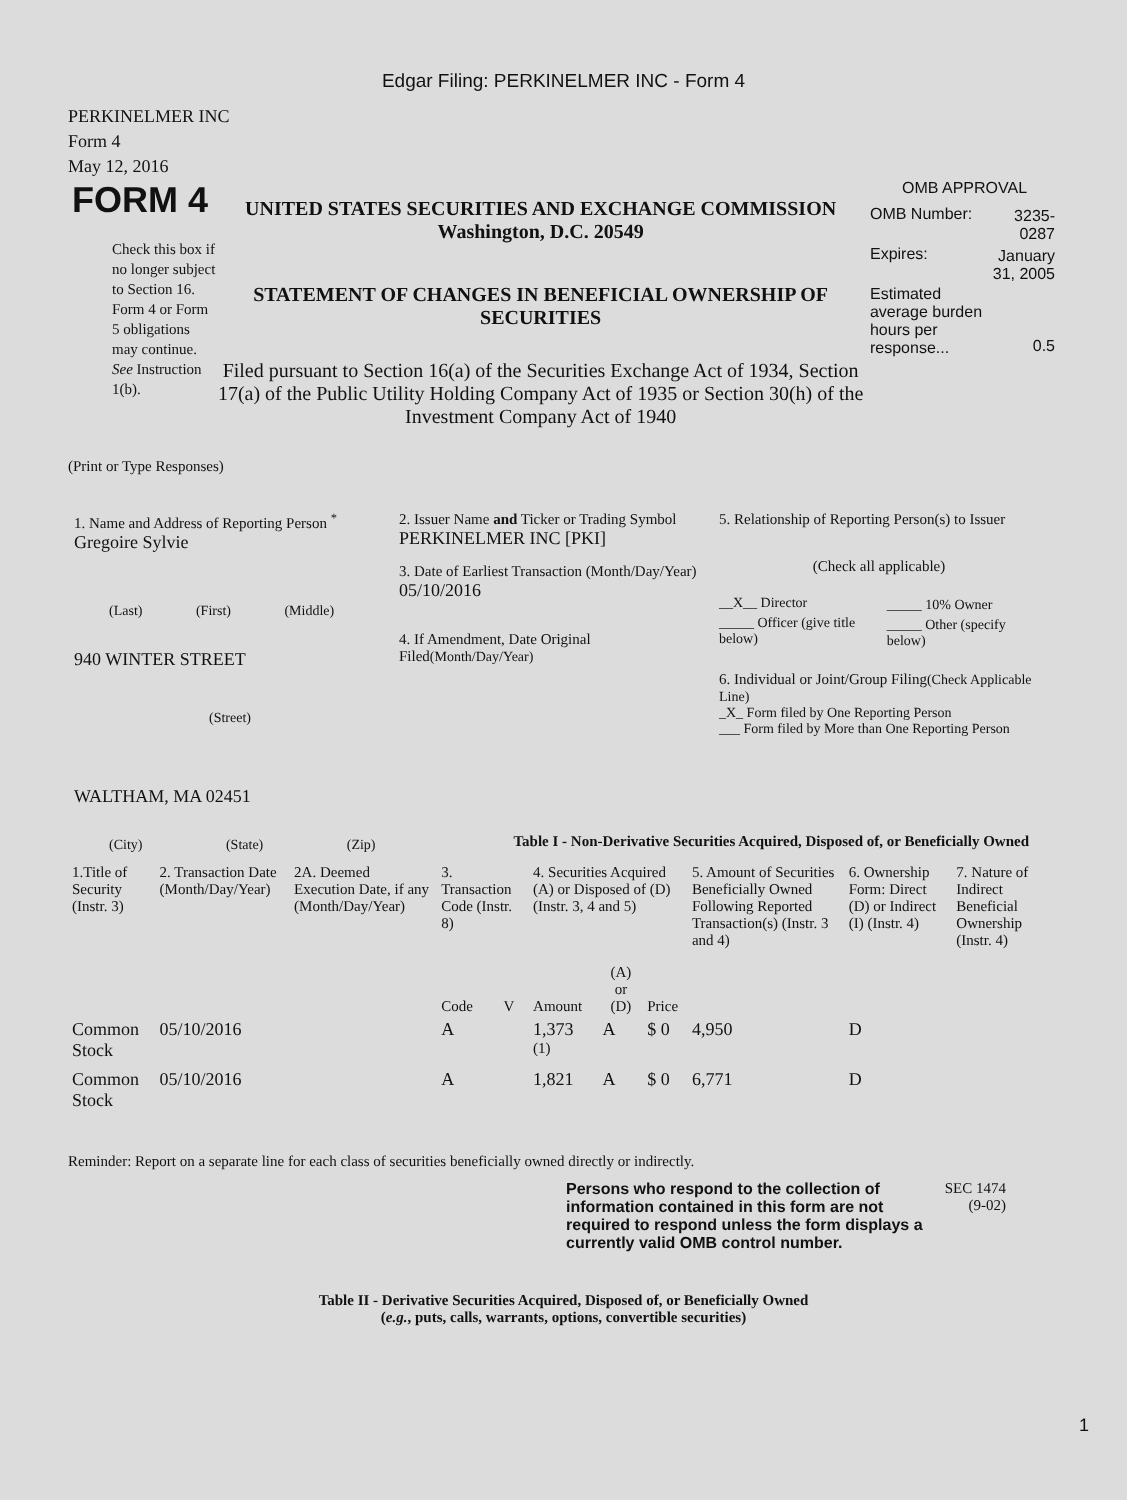Edgar Filing: PERKINELMER INC - Form 4
PERKINELMER INC
Form 4
May 12, 2016
FORM 4
Check this box if no longer subject to Section 16. Form 4 or Form 5 obligations may continue. See Instruction 1(b).
UNITED STATES SECURITIES AND EXCHANGE COMMISSION
Washington, D.C. 20549
STATEMENT OF CHANGES IN BENEFICIAL OWNERSHIP OF SECURITIES
Filed pursuant to Section 16(a) of the Securities Exchange Act of 1934, Section 17(a) of the Public Utility Holding Company Act of 1935 or Section 30(h) of the Investment Company Act of 1940
OMB APPROVAL
| OMB Number: | 3235-0287 |
| Expires: | January 31, 2005 |
| Estimated average burden hours per response... | 0.5 |
(Print or Type Responses)
1. Name and Address of Reporting Person <sup>*</sup>
Gregoire Sylvie
(Last) (First) (Middle)
940 WINTER STREET
(Street)
WALTHAM, MA 02451
(City) (State) (Zip)
2. Issuer Name and Ticker or Trading Symbol
PERKINELMER INC [PKI]
3. Date of Earliest Transaction (Month/Day/Year)
05/10/2016
4. If Amendment, Date Original Filed(Month/Day/Year)
5. Relationship of Reporting Person(s) to Issuer
(Check all applicable)
| __X__ Director | _____ 10% Owner |
| _____ Officer (give title below) | _____ Other (specify below) |
6. Individual or Joint/Group Filing(Check Applicable Line)
_X_ Form filed by One Reporting Person
___ Form filed by More than One Reporting Person
Table I - Non-Derivative Securities Acquired, Disposed of, or Beneficially Owned
| 1.Title of Security (Instr. 3) | 2. Transaction Date (Month/Day/Year) | 2A. Deemed Execution Date, if any (Month/Day/Year) | 3. Transaction Code (Instr. 8) | | 4. Securities Acquired (A) or Disposed of (D) (Instr. 3, 4 and 5) | | | 5. Amount of Securities Beneficially Owned Following Reported Transaction(s) (Instr. 3 and 4) | 6. Ownership Form: Direct (D) or Indirect (I) (Instr. 4) | 7. Nature of Indirect Beneficial Ownership (Instr. 4) |
| --- | --- | --- | --- | --- | --- | --- | --- | --- | --- | --- |
| | | | Code | V | Amount | (A) or (D) | Price | | | |
| Common Stock | 05/10/2016 | | A | | 1,373 <sup>(1)</sup> | A | $ 0 | 4,950 | D | |
| Common Stock | 05/10/2016 | | A | | 1,821 | A | $ 0 | 6,771 | D | |
Reminder: Report on a separate line for each class of securities beneficially owned directly or indirectly.
Persons who respond to the collection of information contained in this form are not required to respond unless the form displays a currently valid OMB control number.
SEC 1474 (9-02)
Table II - Derivative Securities Acquired, Disposed of, or Beneficially Owned
(e.g., puts, calls, warrants, options, convertible securities)
1